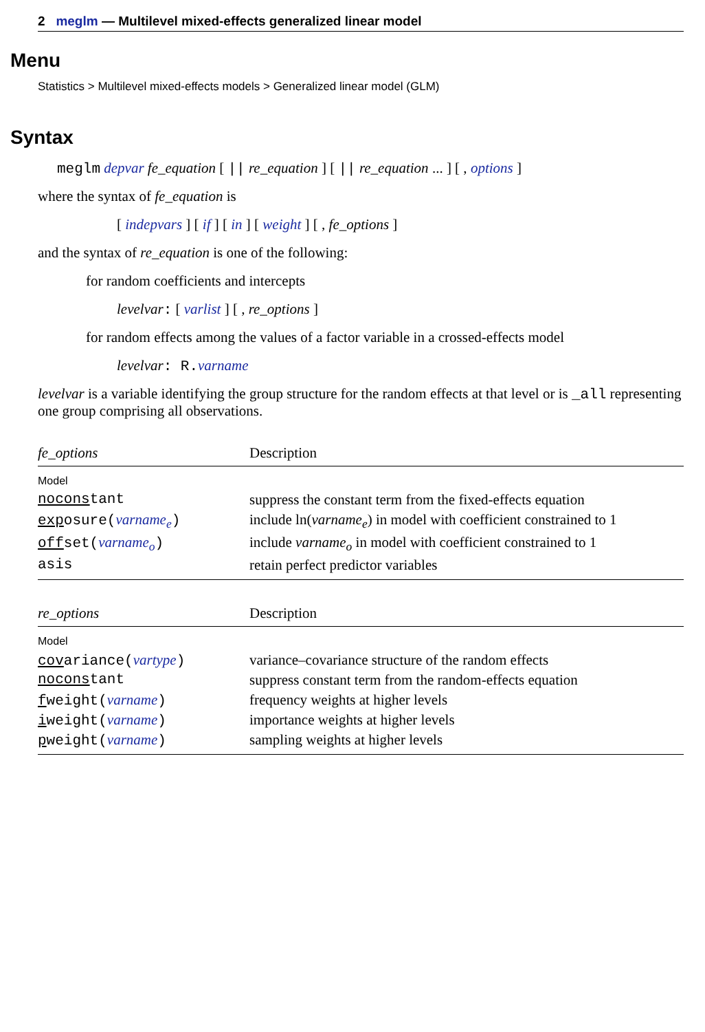2 meglm — Multilevel mixed-effects generalized linear model
Menu
Statistics > Multilevel mixed-effects models > Generalized linear model (GLM)
Syntax
meglm depvar fe_equation [ || re_equation ] [ || re_equation ... ] [ , options ]
where the syntax of fe_equation is
[ indepvars ] [ if ] [ in ] [ weight ] [ , fe_options ]
and the syntax of re_equation is one of the following:
for random coefficients and intercepts
levelvar: [ varlist ] [ , re_options ]
for random effects among the values of a factor variable in a crossed-effects model
levelvar: R. varname
levelvar is a variable identifying the group structure for the random effects at that level or is _all representing one group comprising all observations.
| fe_options | Description |
| --- | --- |
| Model | |
| nocons tant | suppress the constant term from the fixed-effects equation |
| exp osure( varname<sub>e</sub> ) | include ln( varname<sub>e</sub> ) in model with coefficient constrained to 1 |
| off set( varname<sub>o</sub> ) | include varname<sub>o</sub> in model with coefficient constrained to 1 |
| asis | retain perfect predictor variables |
| re_options | Description |
| --- | --- |
| Model | |
| cov ariance( vartype ) | variance–covariance structure of the random effects |
| nocons tant | suppress constant term from the random-effects equation |
| f weight( varname ) | frequency weights at higher levels |
| i weight( varname ) | importance weights at higher levels |
| p weight( varname ) | sampling weights at higher levels |